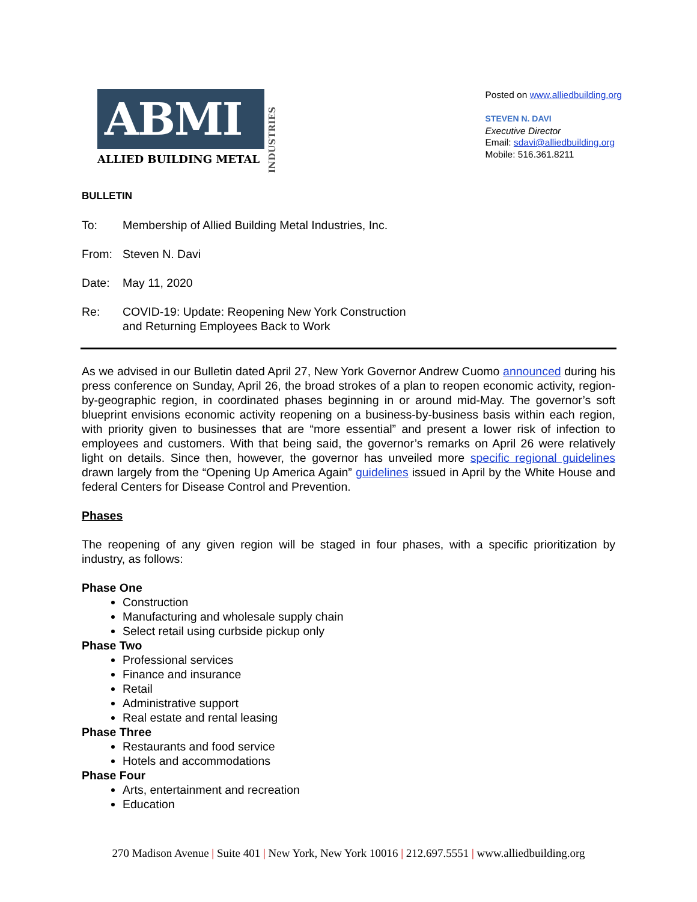ABMI
ALLIED BUILDING METAL
INDUSTRIES
Posted on www.alliedbuilding.org
STEVEN N. DAVI
Executive Director
Email: sdavi@alliedbuilding.org
Mobile: 516.361.8211
BULLETIN
To: Membership of Allied Building Metal Industries, Inc.
From: Steven N. Davi
Date: May 11, 2020
Re: COVID-19: Update: Reopening New York Construction
and Returning Employees Back to Work
As we advised in our Bulletin dated April 27, New York Governor Andrew Cuomo announced during his press conference on Sunday, April 26, the broad strokes of a plan to reopen economic activity, region-by-geographic region, in coordinated phases beginning in or around mid-May. The governor’s soft blueprint envisions economic activity reopening on a business-by-business basis within each region, with priority given to businesses that are “more essential” and present a lower risk of infection to employees and customers. With that being said, the governor’s remarks on April 26 were relatively light on details. Since then, however, the governor has unveiled more specific regional guidelines drawn largely from the “Opening Up America Again” guidelines issued in April by the White House and federal Centers for Disease Control and Prevention.
Phases
The reopening of any given region will be staged in four phases, with a specific prioritization by industry, as follows:
Phase One
Construction
Manufacturing and wholesale supply chain
Select retail using curbside pickup only
Phase Two
Professional services
Finance and insurance
Retail
Administrative support
Real estate and rental leasing
Phase Three
Restaurants and food service
Hotels and accommodations
Phase Four
Arts, entertainment and recreation
Education
270 Madison Avenue | Suite 401 | New York, New York 10016 | 212.697.5551 | www.alliedbuilding.org